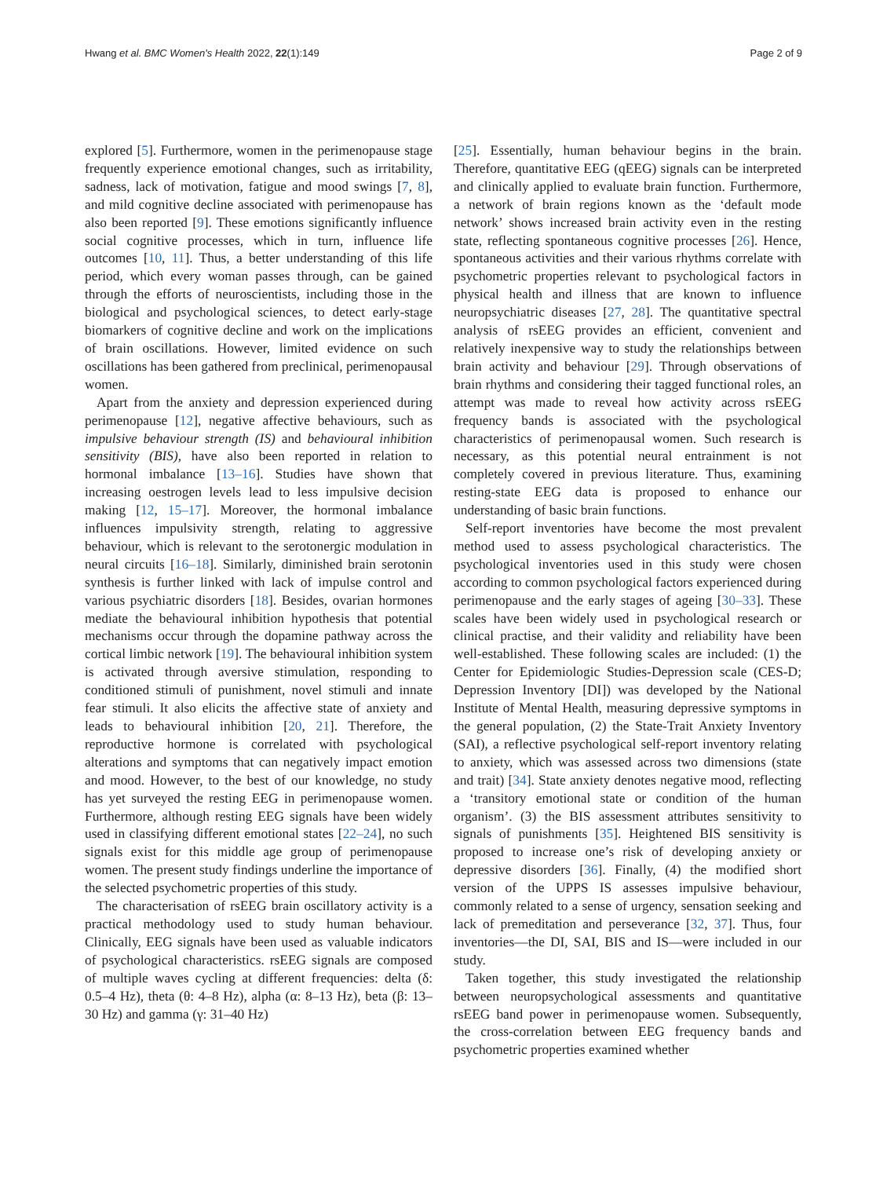Hwang et al. BMC Women's Health 2022, 22(1):149 Page 2 of 9
explored [5]. Furthermore, women in the perimenopause stage frequently experience emotional changes, such as irritability, sadness, lack of motivation, fatigue and mood swings [7, 8], and mild cognitive decline associated with perimenopause has also been reported [9]. These emotions significantly influence social cognitive processes, which in turn, influence life outcomes [10, 11]. Thus, a better understanding of this life period, which every woman passes through, can be gained through the efforts of neuroscientists, including those in the biological and psychological sciences, to detect early-stage biomarkers of cognitive decline and work on the implications of brain oscillations. However, limited evidence on such oscillations has been gathered from preclinical, perimenopausal women.
Apart from the anxiety and depression experienced during perimenopause [12], negative affective behaviours, such as impulsive behaviour strength (IS) and behavioural inhibition sensitivity (BIS), have also been reported in relation to hormonal imbalance [13–16]. Studies have shown that increasing oestrogen levels lead to less impulsive decision making [12, 15–17]. Moreover, the hormonal imbalance influences impulsivity strength, relating to aggressive behaviour, which is relevant to the serotonergic modulation in neural circuits [16–18]. Similarly, diminished brain serotonin synthesis is further linked with lack of impulse control and various psychiatric disorders [18]. Besides, ovarian hormones mediate the behavioural inhibition hypothesis that potential mechanisms occur through the dopamine pathway across the cortical limbic network [19]. The behavioural inhibition system is activated through aversive stimulation, responding to conditioned stimuli of punishment, novel stimuli and innate fear stimuli. It also elicits the affective state of anxiety and leads to behavioural inhibition [20, 21]. Therefore, the reproductive hormone is correlated with psychological alterations and symptoms that can negatively impact emotion and mood. However, to the best of our knowledge, no study has yet surveyed the resting EEG in perimenopause women. Furthermore, although resting EEG signals have been widely used in classifying different emotional states [22–24], no such signals exist for this middle age group of perimenopause women. The present study findings underline the importance of the selected psychometric properties of this study.
The characterisation of rsEEG brain oscillatory activity is a practical methodology used to study human behaviour. Clinically, EEG signals have been used as valuable indicators of psychological characteristics. rsEEG signals are composed of multiple waves cycling at different frequencies: delta (δ: 0.5–4 Hz), theta (θ: 4–8 Hz), alpha (α: 8–13 Hz), beta (β: 13–30 Hz) and gamma (γ: 31–40 Hz)
[25]. Essentially, human behaviour begins in the brain. Therefore, quantitative EEG (qEEG) signals can be interpreted and clinically applied to evaluate brain function. Furthermore, a network of brain regions known as the ‘default mode network’ shows increased brain activity even in the resting state, reflecting spontaneous cognitive processes [26]. Hence, spontaneous activities and their various rhythms correlate with psychometric properties relevant to psychological factors in physical health and illness that are known to influence neuropsychiatric diseases [27, 28]. The quantitative spectral analysis of rsEEG provides an efficient, convenient and relatively inexpensive way to study the relationships between brain activity and behaviour [29]. Through observations of brain rhythms and considering their tagged functional roles, an attempt was made to reveal how activity across rsEEG frequency bands is associated with the psychological characteristics of perimenopausal women. Such research is necessary, as this potential neural entrainment is not completely covered in previous literature. Thus, examining resting-state EEG data is proposed to enhance our understanding of basic brain functions.
Self-report inventories have become the most prevalent method used to assess psychological characteristics. The psychological inventories used in this study were chosen according to common psychological factors experienced during perimenopause and the early stages of ageing [30–33]. These scales have been widely used in psychological research or clinical practise, and their validity and reliability have been well-established. These following scales are included: (1) the Center for Epidemiologic Studies-Depression scale (CES-D; Depression Inventory [DI]) was developed by the National Institute of Mental Health, measuring depressive symptoms in the general population, (2) the State-Trait Anxiety Inventory (SAI), a reflective psychological self-report inventory relating to anxiety, which was assessed across two dimensions (state and trait) [34]. State anxiety denotes negative mood, reflecting a ‘transitory emotional state or condition of the human organism’. (3) the BIS assessment attributes sensitivity to signals of punishments [35]. Heightened BIS sensitivity is proposed to increase one’s risk of developing anxiety or depressive disorders [36]. Finally, (4) the modified short version of the UPPS IS assesses impulsive behaviour, commonly related to a sense of urgency, sensation seeking and lack of premeditation and perseverance [32, 37]. Thus, four inventories—the DI, SAI, BIS and IS—were included in our study.
Taken together, this study investigated the relationship between neuropsychological assessments and quantitative rsEEG band power in perimenopause women. Subsequently, the cross-correlation between EEG frequency bands and psychometric properties examined whether